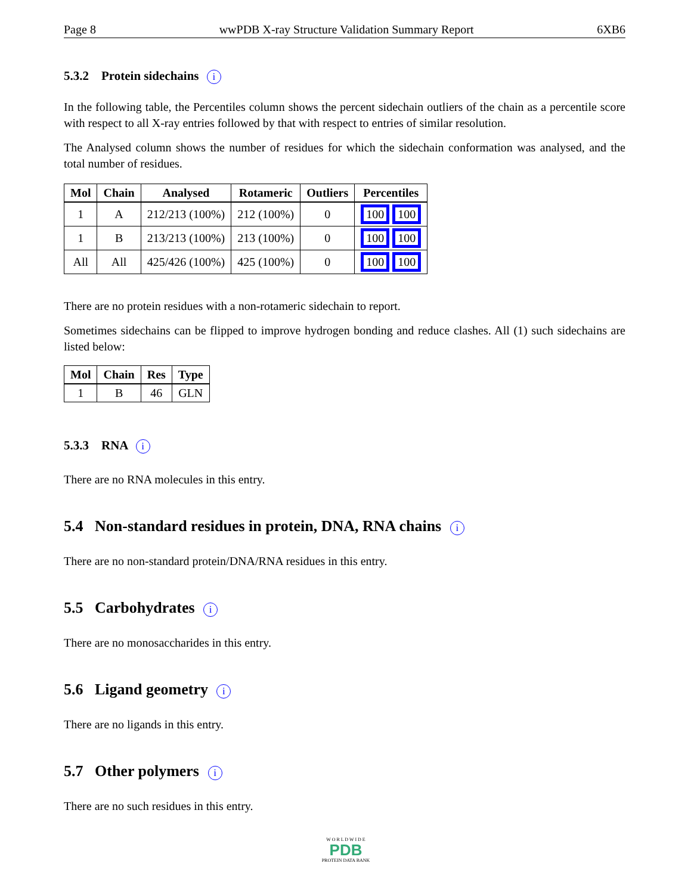Page 8 wwPDB X-ray Structure Validation Summary Report 6XB6
5.3.2 Protein sidechains i
In the following table, the Percentiles column shows the percent sidechain outliers of the chain as a percentile score with respect to all X-ray entries followed by that with respect to entries of similar resolution.
The Analysed column shows the number of residues for which the sidechain conformation was analysed, and the total number of residues.
| Mol | Chain | Analysed | Rotameric | Outliers | Percentiles |
| --- | --- | --- | --- | --- | --- |
| 1 | A | 212/213 (100%) | 212 (100%) | 0 | 100 100 |
| 1 | B | 213/213 (100%) | 213 (100%) | 0 | 100 100 |
| All | All | 425/426 (100%) | 425 (100%) | 0 | 100 100 |
There are no protein residues with a non-rotameric sidechain to report.
Sometimes sidechains can be flipped to improve hydrogen bonding and reduce clashes. All (1) such sidechains are listed below:
| Mol | Chain | Res | Type |
| --- | --- | --- | --- |
| 1 | B | 46 | GLN |
5.3.3 RNA i
There are no RNA molecules in this entry.
5.4 Non-standard residues in protein, DNA, RNA chains i
There are no non-standard protein/DNA/RNA residues in this entry.
5.5 Carbohydrates i
There are no monosaccharides in this entry.
5.6 Ligand geometry i
There are no ligands in this entry.
5.7 Other polymers i
There are no such residues in this entry.
W O R L D W I D E
PDB
PROTEIN DATA BANK